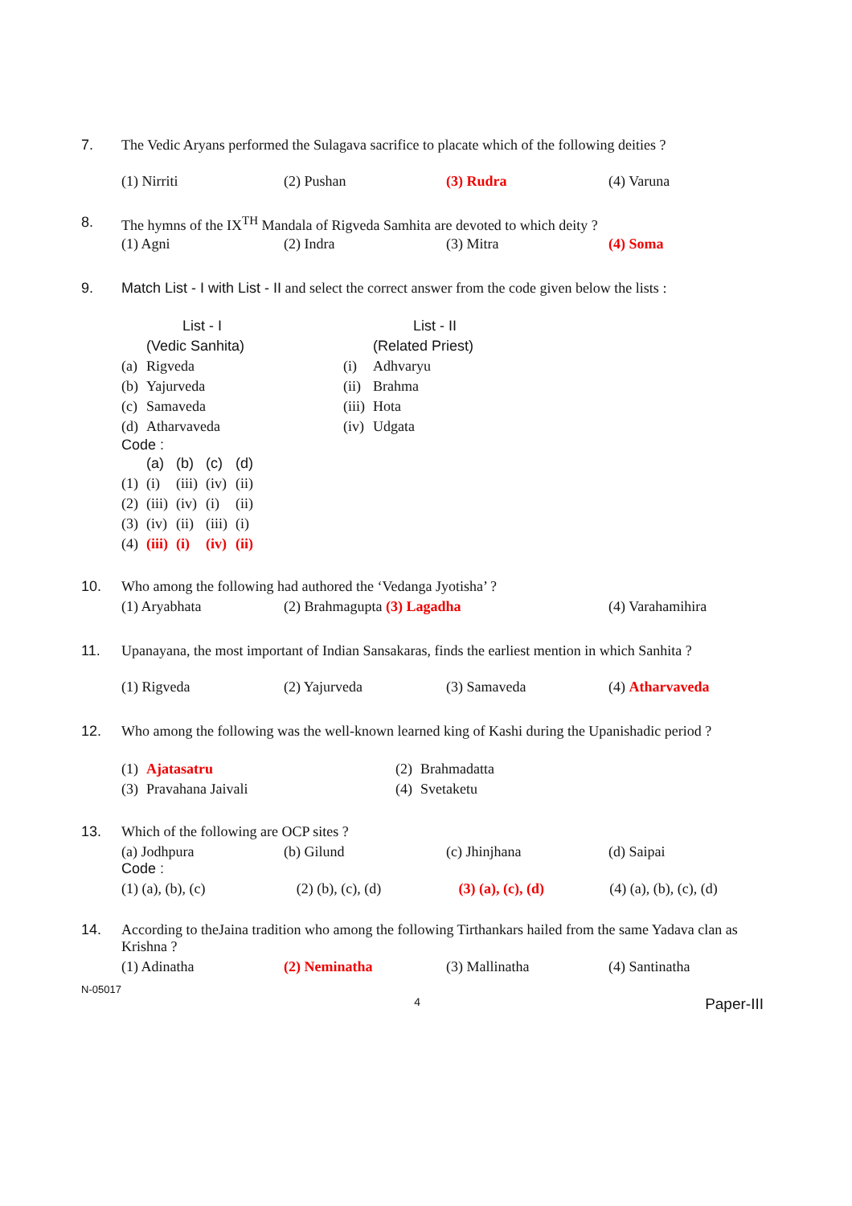7. The Vedic Aryans performed the Sulagava sacrifice to placate which of the following deities ?
(1) Nirriti (2) Pushan (3) Rudra (4) Varuna
8. The hymns of the IX<sup>TH</sup> Mandala of Rigveda Samhita are devoted to which deity ?
(1) Agni (2) Indra (3) Mitra (4) Soma
9. Match List - I with List - II and select the correct answer from the code given below the lists :
| | List - I | | List - II |
| | (Vedic Sanhita) | | (Related Priest) |
| (a) | Rigveda | (i) | Adhvaryu |
| (b) | Yajurveda | (ii) | Brahma |
| (c) | Samaveda | (iii) | Hota |
| (d) | Atharvaveda | (iv) | Udgata |
Code :
| | (a) | (b) | (c) | (d) |
| (1) | (i) | (iii) | (iv) | (ii) |
| (2) | (iii) | (iv) | (i) | (ii) |
| (3) | (iv) | (ii) | (iii) | (i) |
| (4) | (iii) | (i) | (iv) | (ii) |
10. Who among the following had authored the ‘Vedanga Jyotisha’ ?
(1) Aryabhata (2) Brahmagupta (3) Lagadha (4) Varahamihira
11. Upanayana, the most important of Indian Sansakaras, finds the earliest mention in which Sanhita ?
(1) Rigveda (2) Yajurveda (3) Samaveda (4) Atharvaveda
12. Who among the following was the well-known learned king of Kashi during the Upanishadic period ?
| (1) | Ajatasatru | (2) | Brahmadatta |
| (3) | Pravahana Jaivali | (4) | Svetaketu |
13. Which of the following are OCP sites ?
(a) Jodhpura (b) Gilund (c) Jhinjhana (d) Saipai
Code :
(1) (a), (b), (c) (2) (b), (c), (d) (3) (a), (c), (d) (4) (a), (b), (c), (d)
14. According to theJaina tradition who among the following Tirthankars hailed from the same Yadava clan as Krishna ?
(1) Adinatha (2) Neminatha (3) Mallinatha (4) Santinatha
N-05017
4 Paper-III